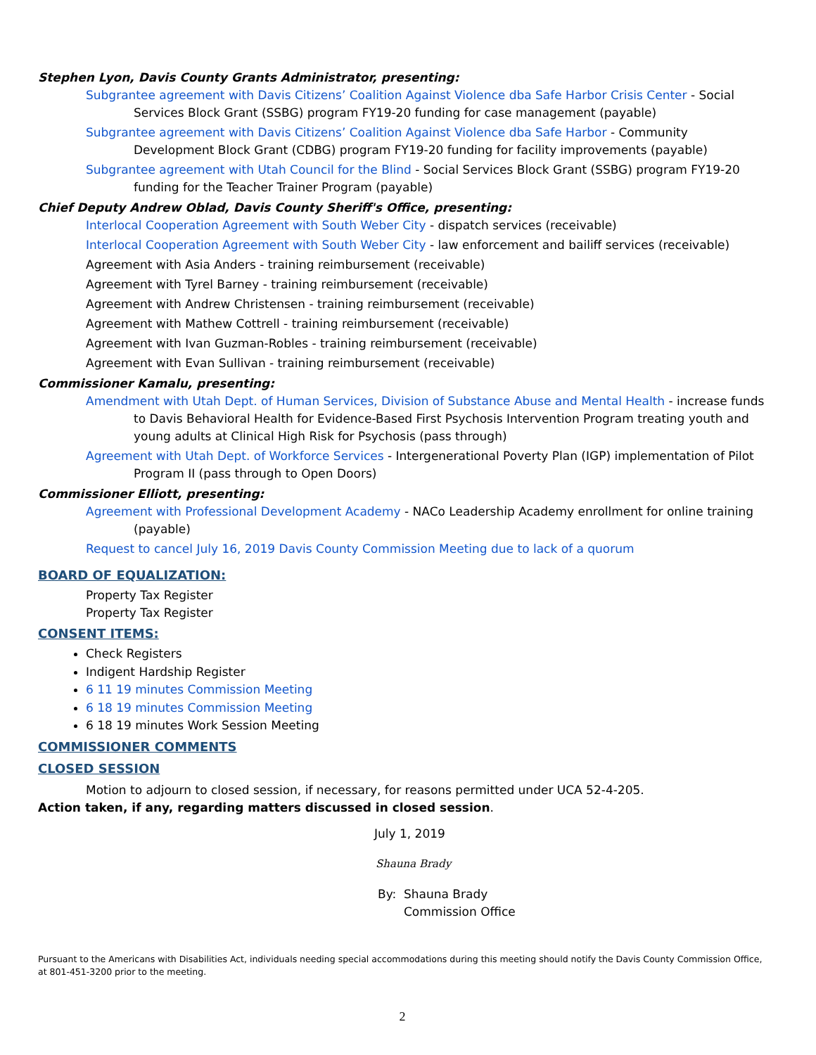Stephen Lyon, Davis County Grants Administrator, presenting:
Subgrantee agreement with Davis Citizens’ Coalition Against Violence dba Safe Harbor Crisis Center - Social Services Block Grant (SSBG) program FY19-20 funding for case management (payable)
Subgrantee agreement with Davis Citizens’ Coalition Against Violence dba Safe Harbor - Community Development Block Grant (CDBG) program FY19-20 funding for facility improvements (payable)
Subgrantee agreement with Utah Council for the Blind - Social Services Block Grant (SSBG) program FY19-20 funding for the Teacher Trainer Program (payable)
Chief Deputy Andrew Oblad, Davis County Sheriff's Office, presenting:
Interlocal Cooperation Agreement with South Weber City - dispatch services (receivable)
Interlocal Cooperation Agreement with South Weber City - law enforcement and bailiff services (receivable)
Agreement with Asia Anders - training reimbursement (receivable)
Agreement with Tyrel Barney - training reimbursement (receivable)
Agreement with Andrew Christensen - training reimbursement (receivable)
Agreement with Mathew Cottrell - training reimbursement (receivable)
Agreement with Ivan Guzman-Robles - training reimbursement (receivable)
Agreement with Evan Sullivan - training reimbursement (receivable)
Commissioner Kamalu, presenting:
Amendment with Utah Dept. of Human Services, Division of Substance Abuse and Mental Health - increase funds to Davis Behavioral Health for Evidence-Based First Psychosis Intervention Program treating youth and young adults at Clinical High Risk for Psychosis (pass through)
Agreement with Utah Dept. of Workforce Services - Intergenerational Poverty Plan (IGP) implementation of Pilot Program II (pass through to Open Doors)
Commissioner Elliott, presenting:
Agreement with Professional Development Academy - NACo Leadership Academy enrollment for online training (payable)
Request to cancel July 16, 2019 Davis County Commission Meeting due to lack of a quorum
BOARD OF EQUALIZATION:
Property Tax Register
Property Tax Register
CONSENT ITEMS:
Check Registers
Indigent Hardship Register
6 11 19 minutes Commission Meeting
6 18 19 minutes Commission Meeting
6 18 19 minutes Work Session Meeting
COMMISSIONER COMMENTS
CLOSED SESSION
Motion to adjourn to closed session, if necessary, for reasons permitted under UCA 52-4-205.
Action taken, if any, regarding matters discussed in closed session.
July 1, 2019
Shauna Brady
By: Shauna Brady
Commission Office
Pursuant to the Americans with Disabilities Act, individuals needing special accommodations during this meeting should notify the Davis County Commission Office, at 801-451-3200 prior to the meeting.
2